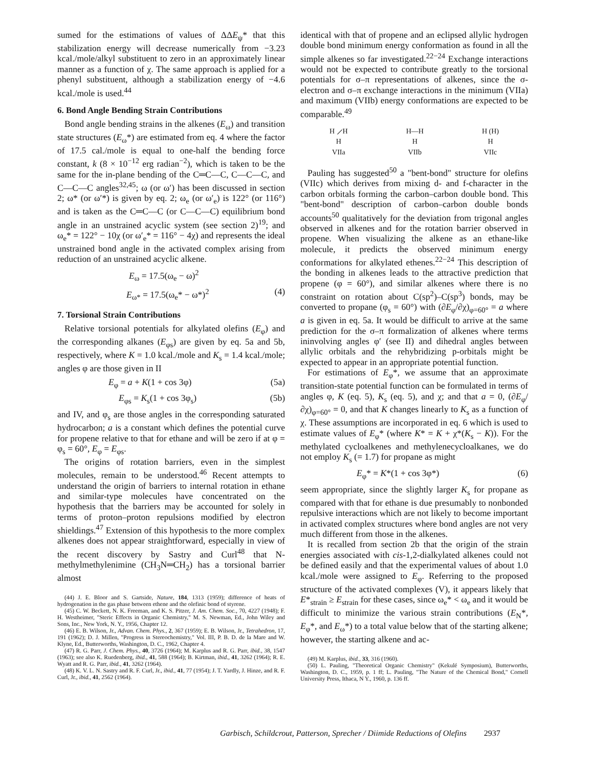sumed for the estimations of values of ΔΔE<sub>ψ</sub>* that this stabilization energy will decrease numerically from −3.23 kcal./mole/alkyl substituent to zero in an approximately linear manner as a function of χ. The same approach is applied for a phenyl substituent, although a stabilization energy of −4.6 kcal./mole is used.<sup>44</sup>
6. Bond Angle Bending Strain Contributions
Bond angle bending strains in the alkenes (E<sub>ω</sub>) and transition state structures (E<sub>ω</sub>*) are estimated from eq. 4 where the factor of 17.5 cal./mole is equal to one-half the bending force constant, k (8 × 10<sup>−12</sup> erg radian<sup>−2</sup>), which is taken to be the same for the in-plane bending of the C═C—C, C—C—C, and C—C—C angles<sup>32,45</sup>; ω (or ω′) has been discussed in section 2; ω* (or ω′*) is given by eq. 2; ω<sub>e</sub> (or ω′<sub>e</sub>) is 122° (or 116°) and is taken as the C═C—C (or C—C—C) equilibrium bond angle in an unstrained acyclic system (see section 2)<sup>19</sup>; and ω<sub>e</sub>* = 122° − 10χ (or ω′<sub>e</sub>* = 116° − 4χ) and represents the ideal unstrained bond angle in the activated complex arising from reduction of an unstrained acyclic alkene.
E<sub>ω</sub> = 17.5(ω<sub>e</sub> − ω)<sup>2</sup>
E<sub>ω*</sub> = 17.5(ω<sub>e</sub>* − ω*)<sup>2</sup> (4)
7. Torsional Strain Contributions
Relative torsional potentials for alkylated olefins (E<sub>φ</sub>) and the corresponding alkanes (E<sub>φs</sub>) are given by eq. 5a and 5b, respectively, where K = 1.0 kcal./mole and K<sub>s</sub> = 1.4 kcal./mole; angles φ are those given in II
E<sub>φ</sub> = a + K(1 + cos 3φ) (5a)
E<sub>φs</sub> = K<sub>s</sub>(1 + cos 3φ<sub>s</sub>) (5b)
and IV, and φ<sub>s</sub> are those angles in the corresponding saturated hydrocarbon; a is a constant which defines the potential curve for propene relative to that for ethane and will be zero if at φ = φ<sub>s</sub> = 60°, E<sub>φ</sub> = E<sub>φs</sub>.
The origins of rotation barriers, even in the simplest molecules, remain to be understood.<sup>46</sup> Recent attempts to understand the origin of barriers to internal rotation in ethane and similar-type molecules have concentrated on the hypothesis that the barriers may be accounted for solely in terms of proton–proton repulsions modified by electron shieldings.<sup>47</sup> Extension of this hypothesis to the more complex alkenes does not appear straightforward, especially in view of the recent discovery by Sastry and Curl<sup>48</sup> that N-methylmethylenimine (CH<sub>3</sub>N═CH<sub>2</sub>) has a torsional barrier almost
(44) J. E. Bloor and S. Gartside, Nature, 184, 1313 (1959); difference of heats of hydrogenation in the gas phase between ethene and the olefinic bond of styrene.
(45) C. W. Beckett, N. K. Freeman, and K. S. Pitzer, J. Am. Chem. Soc., 70, 4227 (1948); F. H. Westheimer, "Steric Effects in Organic Chemistry," M. S. Newman, Ed., John Wiley and Sons, Inc., New York, N. Y., 1956, Chapter 12.
(46) E. B. Wilson, Jr., Advan. Chem. Phys., 2, 367 (1959); E. B. Wilson, Jr., Tetrahedron, 17, 191 (1962); D. J. Millen, "Progress in Stereochemistry," Vol. III, P. B. D. de la Mare and W. Klyne, Ed., Butterworths, Washington, D. C., 1962, Chapter 4.
(47) R. G. Parr, J. Chem. Phys., 40, 3726 (1964); M. Karplus and R. G. Parr, ibid., 38, 1547 (1963); see also K. Ruedenberg, ibid., 41, 588 (1964); B. Kirtman, ibid., 41, 3262 (1964); R. E. Wyatt and R. G. Parr, ibid., 41, 3262 (1964).
(48) K. V. L. N. Sastry and R. F. Curl, Jr., ibid., 41, 77 (1954); J. T. Yardly, J. Hinze, and R. F. Curl, Jr., ibid., 41, 2562 (1964).
identical with that of propene and an eclipsed allylic hydrogen double bond minimum energy conformation as found in all the simple alkenes so far investigated.<sup>22−24</sup> Exchange interactions would not be expected to contribute greatly to the torsional potentials for σ–π representations of alkenes, since the σ-electron and σ–π exchange interactions in the minimum (VIIa) and maximum (VIIb) energy conformations are expected to be comparable.<sup>49</sup>
H ⟋H
H
VIIa
H—H
H
VIIb
H (H)
H
VIIc
Pauling has suggested<sup>50</sup> a "bent-bond" structure for olefins (VIIc) which derives from mixing d- and f-character in the carbon orbitals forming the carbon–carbon double bond. This "bent-bond" description of carbon–carbon double bonds accounts<sup>50</sup> qualitatively for the deviation from trigonal angles observed in alkenes and for the rotation barrier observed in propene. When visualizing the alkene as an ethane-like molecule, it predicts the observed minimum energy conformations for alkylated ethenes.<sup>22−24</sup> This description of the bonding in alkenes leads to the attractive prediction that propene (φ = 60°), and similar alkenes where there is no constraint on rotation about C(sp<sup>2</sup>)–C(sp<sup>3</sup>) bonds, may be converted to propane (φ<sub>s</sub> = 60°) with (∂E<sub>φ</sub>/∂χ)<sub>φ=60°</sub> = a where a is given in eq. 5a. It would be difficult to arrive at the same prediction for the σ–π formalization of alkenes where terms ininvolving angles φ′ (see II) and dihedral angles between allylic orbitals and the rehybridizing p-orbitals might be expected to appear in an appropriate potential function.
For estimations of E<sub>φ</sub>*, we assume that an approximate transition-state potential function can be formulated in terms of angles φ, K (eq. 5), K<sub>s</sub> (eq. 5), and χ; and that a = 0, (∂E<sub>φ</sub>/∂χ)<sub>φ=60°</sub> = 0, and that K changes linearly to K<sub>s</sub> as a function of χ. These assumptions are incorporated in eq. 6 which is used to estimate values of E<sub>φ</sub>* (where K* = K + χ*(K<sub>s</sub> − K)). For the methylated cycloalkenes and methylenecycloalkanes, we do not employ K<sub>s</sub> (= 1.7) for propane as might
E<sub>φ</sub>* = K*(1 + cos 3φ*) (6)
seem appropriate, since the slightly larger K<sub>s</sub> for propane as compared with that for ethane is due presumably to nonbonded repulsive interactions which are not likely to become important in activated complex structures where bond angles are not very much different from those in the alkenes.
It is recalled from section 2b that the origin of the strain energies associated with cis-1,2-dialkylated alkenes could not be defined easily and that the experimental values of about 1.0 kcal./mole were assigned to E<sub>φ</sub>. Referring to the proposed structure of the activated complexes (V), it appears likely that E*<sub>strain</sub> ≥ E<sub>strain</sub> for these cases, since ω<sub>e</sub>* < ω<sub>e</sub> and it would be difficult to minimize the various strain contributions (E<sub>N</sub>*, E<sub>φ</sub>*, and E<sub>ω</sub>*) to a total value below that of the starting alkene; however, the starting alkene and ac-
(49) M. Karplus, ibid., 33, 316 (1960).
(50) L. Pauling, "Theoretical Organic Chemistry" (Kekulé Symposium), Butterworths, Washington, D. C., 1959, p. 1 ff; L. Pauling, "The Nature of the Chemical Bond," Cornell University Press, Ithaca, N Y., 1960, p. 136 ff.
Garbisch, Schildcrout, Patterson, Sprecher / Diimide Reductions of Olefins 2937